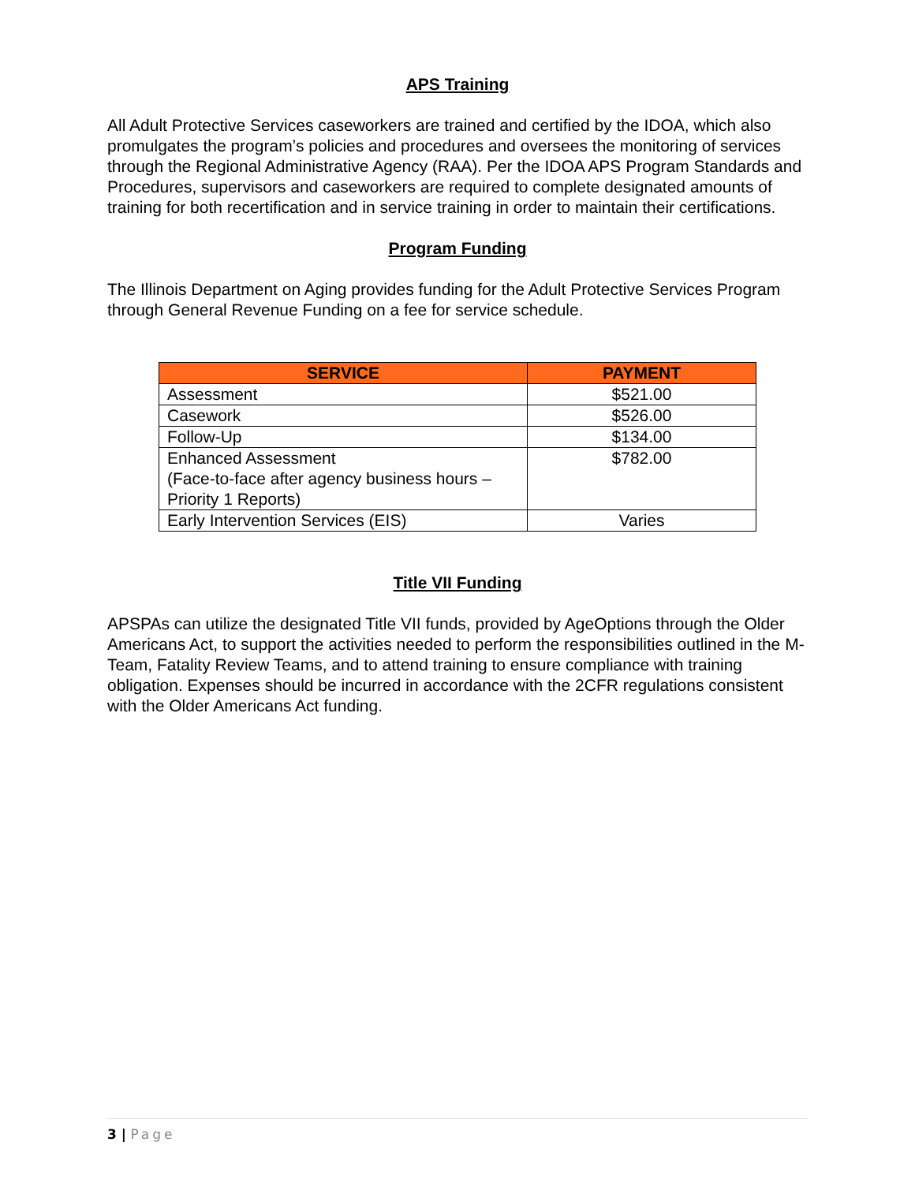APS Training
All Adult Protective Services caseworkers are trained and certified by the IDOA, which also promulgates the program’s policies and procedures and oversees the monitoring of services through the Regional Administrative Agency (RAA). Per the IDOA APS Program Standards and Procedures, supervisors and caseworkers are required to complete designated amounts of training for both recertification and in service training in order to maintain their certifications.
Program Funding
The Illinois Department on Aging provides funding for the Adult Protective Services Program through General Revenue Funding on a fee for service schedule.
| SERVICE | PAYMENT |
| --- | --- |
| Assessment | $521.00 |
| Casework | $526.00 |
| Follow-Up | $134.00 |
| Enhanced Assessment (Face-to-face after agency business hours – Priority 1 Reports) | $782.00 |
| Early Intervention Services (EIS) | Varies |
Title VII Funding
APSPAs can utilize the designated Title VII funds, provided by AgeOptions through the Older Americans Act, to support the activities needed to perform the responsibilities outlined in the M-Team, Fatality Review Teams, and to attend training to ensure compliance with training obligation. Expenses should be incurred in accordance with the 2CFR regulations consistent with the Older Americans Act funding.
3 | Page